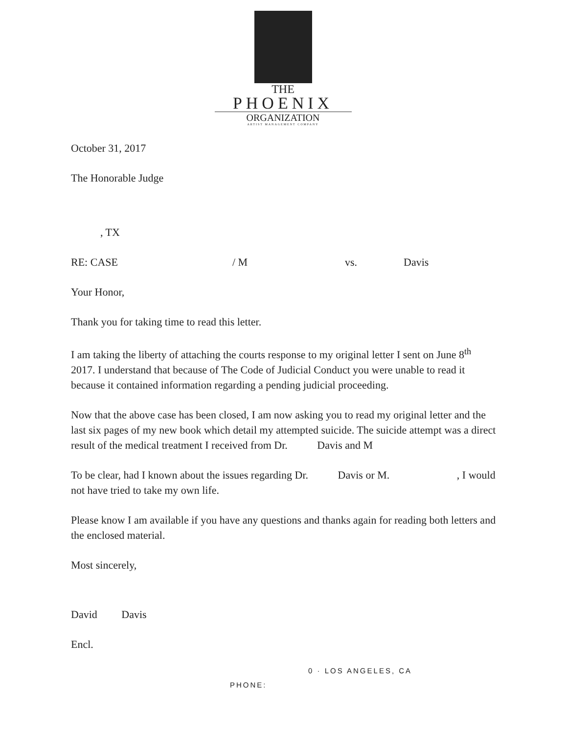THE
PHOENIX
ORGANIZATION
ARTIST MANAGEMENT COMPANY
October 31, 2017
The Honorable Judge
, TX
RE: CASE / M vs. Davis
Your Honor,
Thank you for taking time to read this letter.
I am taking the liberty of attaching the courts response to my original letter I sent on June 8<sup>th</sup> 2017. I understand that because of The Code of Judicial Conduct you were unable to read it because it contained information regarding a pending judicial proceeding.
Now that the above case has been closed, I am now asking you to read my original letter and the last six pages of my new book which detail my attempted suicide. The suicide attempt was a direct result of the medical treatment I received from Dr. Davis and M
To be clear, had I known about the issues regarding Dr. Davis or M. , I would not have tried to take my own life.
Please know I am available if you have any questions and thanks again for reading both letters and the enclosed material.
Most sincerely,
David Davis
Encl.
0 · LOS ANGELES, CA
PHONE: